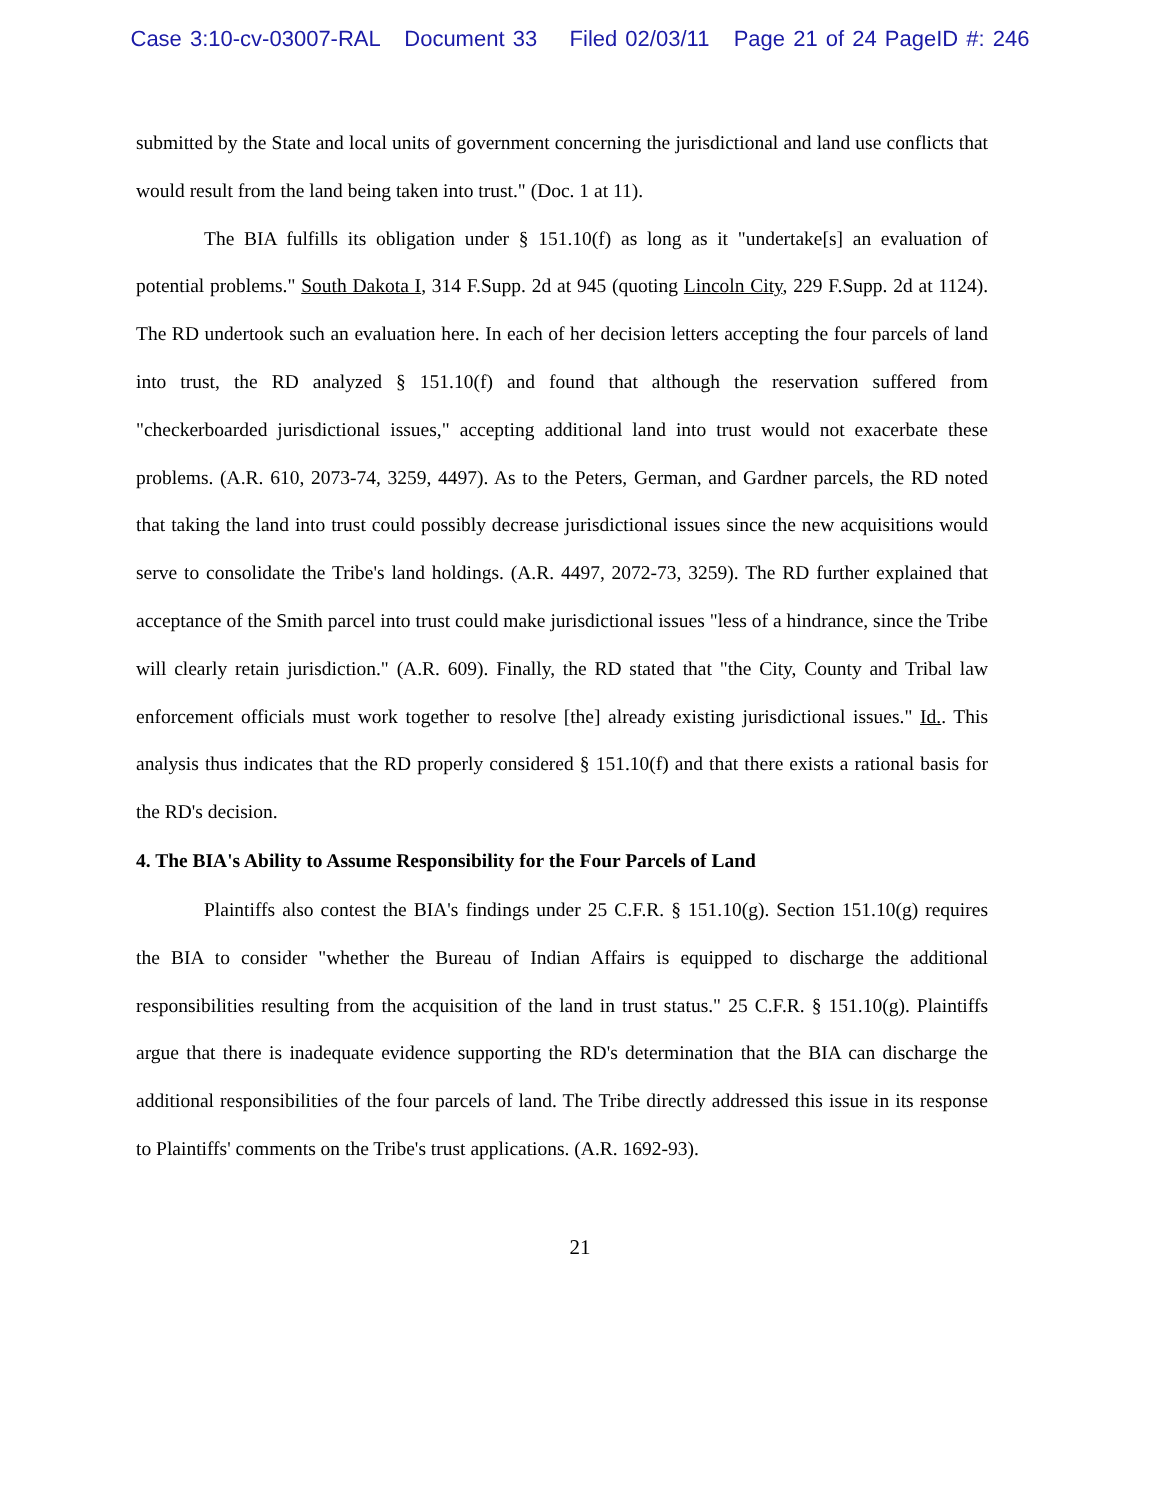Case 3:10-cv-03007-RAL Document 33 Filed 02/03/11 Page 21 of 24 PageID #: 246
submitted by the State and local units of government concerning the jurisdictional and land use conflicts that would result from the land being taken into trust." (Doc. 1 at 11).
The BIA fulfills its obligation under § 151.10(f) as long as it "undertake[s] an evaluation of potential problems." South Dakota I, 314 F.Supp. 2d at 945 (quoting Lincoln City, 229 F.Supp. 2d at 1124). The RD undertook such an evaluation here. In each of her decision letters accepting the four parcels of land into trust, the RD analyzed § 151.10(f) and found that although the reservation suffered from "checkerboarded jurisdictional issues," accepting additional land into trust would not exacerbate these problems. (A.R. 610, 2073-74, 3259, 4497). As to the Peters, German, and Gardner parcels, the RD noted that taking the land into trust could possibly decrease jurisdictional issues since the new acquisitions would serve to consolidate the Tribe's land holdings. (A.R. 4497, 2072-73, 3259). The RD further explained that acceptance of the Smith parcel into trust could make jurisdictional issues "less of a hindrance, since the Tribe will clearly retain jurisdiction." (A.R. 609). Finally, the RD stated that "the City, County and Tribal law enforcement officials must work together to resolve [the] already existing jurisdictional issues." Id.. This analysis thus indicates that the RD properly considered § 151.10(f) and that there exists a rational basis for the RD's decision.
4. The BIA's Ability to Assume Responsibility for the Four Parcels of Land
Plaintiffs also contest the BIA's findings under 25 C.F.R. § 151.10(g). Section 151.10(g) requires the BIA to consider "whether the Bureau of Indian Affairs is equipped to discharge the additional responsibilities resulting from the acquisition of the land in trust status." 25 C.F.R. § 151.10(g). Plaintiffs argue that there is inadequate evidence supporting the RD's determination that the BIA can discharge the additional responsibilities of the four parcels of land. The Tribe directly addressed this issue in its response to Plaintiffs' comments on the Tribe's trust applications. (A.R. 1692-93).
21